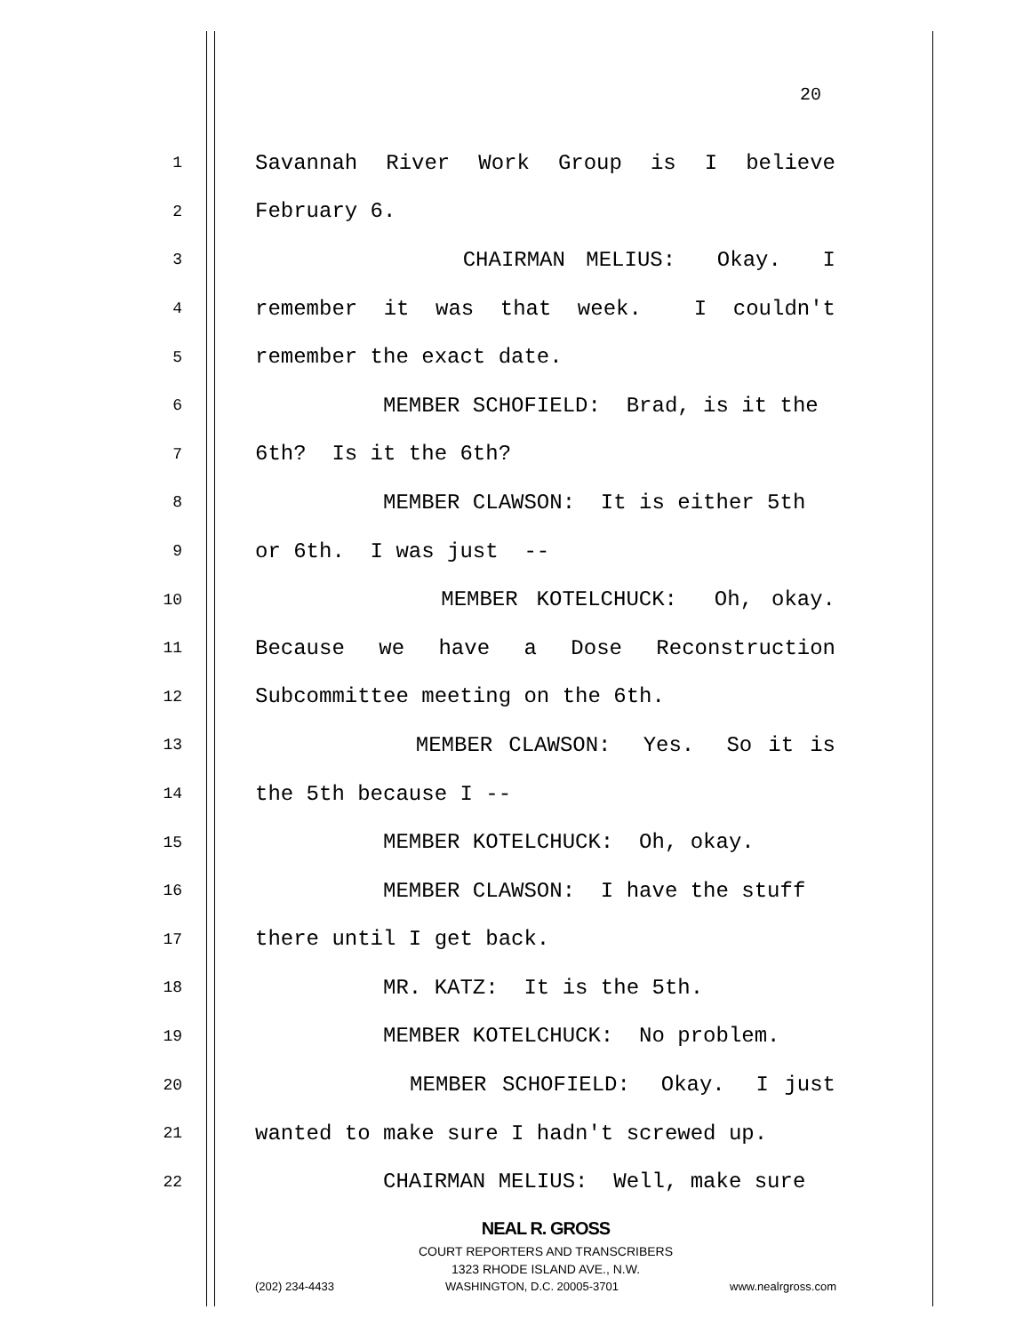20
1 Savannah River Work Group is I believe
2 February 6.
3 CHAIRMAN MELIUS: Okay. I
4 remember it was that week. I couldn't
5 remember the exact date.
6 MEMBER SCHOFIELD: Brad, is it the
7 6th? Is it the 6th?
8 MEMBER CLAWSON: It is either 5th
9 or 6th. I was just --
10 MEMBER KOTELCHUCK: Oh, okay.
11 Because we have a Dose Reconstruction
12 Subcommittee meeting on the 6th.
13 MEMBER CLAWSON: Yes. So it is
14 the 5th because I --
15 MEMBER KOTELCHUCK: Oh, okay.
16 MEMBER CLAWSON: I have the stuff
17 there until I get back.
18 MR. KATZ: It is the 5th.
19 MEMBER KOTELCHUCK: No problem.
20 MEMBER SCHOFIELD: Okay. I just
21 wanted to make sure I hadn't screwed up.
22 CHAIRMAN MELIUS: Well, make sure
NEAL R. GROSS
COURT REPORTERS AND TRANSCRIBERS
1323 RHODE ISLAND AVE., N.W.
(202) 234-4433 WASHINGTON, D.C. 20005-3701 www.nealrgross.com